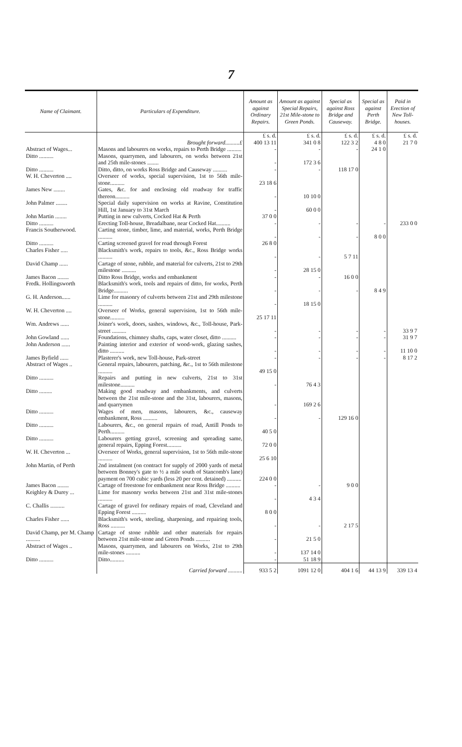7
| Name of Claimant. | Particulars of Expenditure. | Amount as against Ordinary Repairs. | Amount as against Special Repairs, 21st Mile-stone to Green Ponds. | Special as against Ross Bridge and Causeway. | Special as against Perth Bridge. | Paid in Erection of New Toll-houses. |
| --- | --- | --- | --- | --- | --- | --- |
| | Brought forward..........£ | £ s. d. 400 13 11 | £ s. d. 341 0 8 | £ s. d. 122 3 2 | £ s. d. 4 8 0 | £ s. d. 21 7 0 |
| Abstract of Wages... | Masons and labourers on works, repairs to Perth Bridge .......... | - | - | - | 24 1 0 | |
| Ditto .......... | Masons, quarrymen, and labourers, on works between 21st and 25th mile-stones ........ | - | 172 3 6 | | | |
| Ditto .......... | Ditto, ditto, on works Ross Bridge and Causeway .......... | - | - | 118 17 0 | | |
| W. H. Cheverton .... | Overseer of works, special supervision, 1st to 56th mile-stone.......... | 23 18 6 | | | | |
| James New ........ | Gates, &c. for and enclosing old roadway for traffic thereon.......... | - | 10 10 0 | | | |
| John Palmer ........ | Special daily supervision on works at Ravine, Constitution Hill, 1st January to 31st March | - | 60 0 0 | | | |
| John Martin ........ | Putting in new culverts, Cocked Hat & Perth | 37 0 0 | | | | |
| Ditto .......... | Erecting Toll-house, Breadalbane, near Cocked Hat.......... | - | - | - | - | 233 0 0 |
| Francis Southerwood. | Carting stone, timber, lime, and material, works, Perth Bridge .......... | - | - | - | 8 0 0 | |
| Ditto .......... | Carting screened gravel for road through Forest | 26 8 0 | | | | |
| Charles Fisher ..... | Blacksmith's work, repairs to tools, &c., Ross Bridge works .......... | - | - | 5 7 11 | | |
| David Champ ...... | Cartage of stone, rubble, and material for culverts, 21st to 29th milestone .......... | - | 28 15 0 | | | |
| James Bacon ........ | Ditto Ross Bridge, works and embankment | - | - | 16 0 0 | | |
| Fredk. Hollingsworth | Blacksmith's work, tools and repairs of ditto, for works, Perth Bridge.......... | - | - | - | 8 4 9 | |
| G. H. Anderson...... | Lime for masonry of culverts between 21st and 29th milestone .......... | - | 18 15 0 | | | |
| W. H. Cheverton .... | Overseer of Works, general supervision, 1st to 56th mile-stone.......... | 25 17 11 | | | | |
| Wm. Andrews ...... | Joiner's work, doors, sashes, windows, &c., Toll-house, Park-street .......... | - | - | - | - | 33 9 7 |
| John Gowland ...... | Foundations, chimney shafts, caps, water closet, ditto .......... | - | - | - | - | 31 9 7 |
| John Anderson ...... | Painting interior and exterior of wood-work, glazing sashes, ditto .......... | - | - | - | - | 11 10 0 |
| James Byfield ...... | Plasterer's work, new Toll-house, Park-street | - | - | - | - | 8 17 2 |
| Abstract of Wages .. | General repairs, labourers, patching, &c., 1st to 56th milestone .......... | 49 15 0 | | | | |
| Ditto .......... | Repairs and putting in new culverts, 21st to 31st milestone.......... | - | 76 4 3 | | | |
| Ditto ......... | Making good roadway and embankments, and culverts between the 21st mile-stone and the 31st, labourers, masons, and quarrymen | - | 169 2 6 | | | |
| Ditto .......... | Wages of men, masons, labourers, &c., causeway embankment, Ross .......... | - | - | 129 16 0 | | |
| Ditto .......... | Labourers, &c., on general repairs of road, Antill Ponds to Perth.......... | 40 5 0 | | | | |
| Ditto .......... | Labourers getting gravel, screening and spreading same, general repairs, Epping Forest.......... | 72 0 0 | | | | |
| W. H. Cheverton ... | Overseer of Works, general supervision, 1st to 56th mile-stone .......... | 25 6 10 | | | | |
| John Martin, of Perth | 2nd instalment (on contract for supply of 2000 yards of metal between Bonney's gate to ½ a mile south of Stancomb's lane) payment on 700 cubic yards (less 20 per cent. detained) .......... | 224 0 0 | | | | |
| James Bacon ........ | Cartage of freestone for embankment near Ross Bridge .......... | - | - | 9 0 0 | | |
| Keighley & Durey ... | Lime for masonry works between 21st and 31st mile-stones .......... | - | 4 3 4 | | | |
| C. Challis .......... | Cartage of gravel for ordinary repairs of road, Cleveland and Epping Forest .......... | 8 0 0 | | | | |
| Charles Fisher ...... | Blacksmith's work, steeling, sharpening, and repairing tools, Ross .......... | - | - | 2 17 5 | | |
| David Champ, per M. Champ .......... | Cartage of stone rubble and other materials for repairs between 21st mile-stone and Green Ponds .......... | - | 21 5 0 | | | |
| Abstract of Wages .. | Masons, quarrymen, and labourers on Works, 21st to 29th mile-stones .......... | - | 137 14 0 | | | |
| Ditto .......... | Ditto.......... | - | 51 18 9 | | | |
| | Carried forward .......... | 933 5 2 | 1091 12 0 | 404 1 6 | 44 13 9 | 339 13 4 |